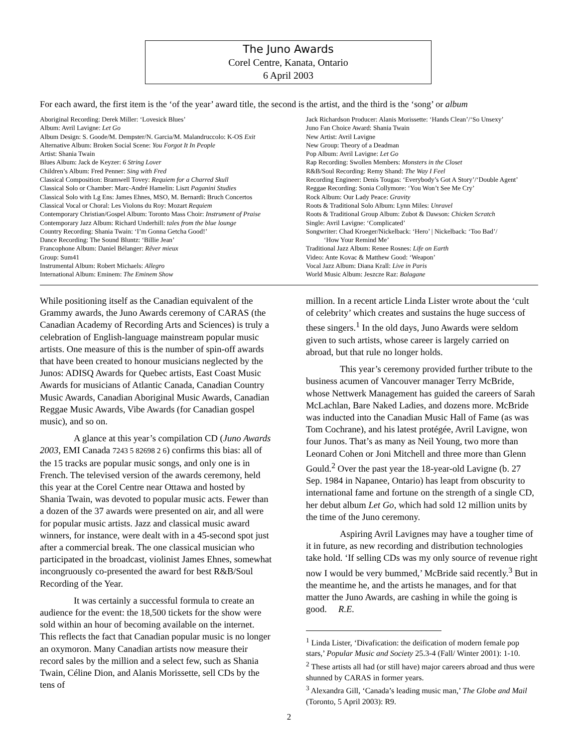The Juno Awards
Corel Centre, Kanata, Ontario
6 April 2003
For each award, the first item is the ‘of the year’ award title, the second is the artist, and the third is the ‘song’ or album
Aboriginal Recording: Derek Miller: ‘Lovesick Blues’
Album: Avril Lavigne: Let Go
Album Design: S. Goode/M. Dempster/N. Garcia/M. Malandruccolo: K-OS Exit
Alternative Album: Broken Social Scene: You Forgot It In People
Artist: Shania Twain
Blues Album: Jack de Keyzer: 6 String Lover
Children’s Album: Fred Penner: Sing with Fred
Classical Composition: Bramwell Tovey: Requiem for a Charred Skull
Classical Solo or Chamber: Marc-André Hamelin: Liszt Paganini Studies
Classical Solo with Lg Ens: James Ehnes, MSO, M. Bernardi: Bruch Concertos
Classical Vocal or Choral: Les Violons du Roy: Mozart Requiem
Contemporary Christian/Gospel Album: Toronto Mass Choir: Instrument of Praise
Contemporary Jazz Album: Richard Underhill: tales from the blue lounge
Country Recording: Shania Twain: ‘I’m Gonna Getcha Good!’
Dance Recording: The Sound Bluntz: ‘Billie Jean’
Francophone Album: Daniel Bélanger: Rêver mieux
Group: Sum41
Instrumental Album: Robert Michaels: Allegro
International Album: Eminem: The Eminem Show
Jack Richardson Producer: Alanis Morissette: ‘Hands Clean’/‘So Unsexy’
Juno Fan Choice Award: Shania Twain
New Artist: Avril Lavigne
New Group: Theory of a Deadman
Pop Album: Avril Lavigne: Let Go
Rap Recording: Swollen Members: Monsters in the Closet
R&B/Soul Recording: Remy Shand: The Way I Feel
Recording Engineer: Denis Tougas: ‘Everybody’s Got A Story’/‘Double Agent’
Reggae Recording: Sonia Collymore: ‘You Won’t See Me Cry’
Rock Album: Our Lady Peace: Gravity
Roots & Traditional Solo Album: Lynn Miles: Unravel
Roots & Traditional Group Album: Zubot & Dawson: Chicken Scratch
Single: Avril Lavigne: ‘Complicated’
Songwriter: Chad Kroeger/Nickelback: ‘Hero’ | Nickelback: ‘Too Bad’/
‘How Your Remind Me’
Traditional Jazz Album: Renee Rosnes: Life on Earth
Video: Ante Kovac & Matthew Good: ‘Weapon’
Vocal Jazz Album: Diana Krall: Live in Paris
World Music Album: Jeszcze Raz: Balagane
While positioning itself as the Canadian equivalent of the Grammy awards, the Juno Awards ceremony of CARAS (the Canadian Academy of Recording Arts and Sciences) is truly a celebration of English-language mainstream popular music artists. One measure of this is the number of spin-off awards that have been created to honour musicians neglected by the Junos: ADISQ Awards for Quebec artists, East Coast Music Awards for musicians of Atlantic Canada, Canadian Country Music Awards, Canadian Aboriginal Music Awards, Canadian Reggae Music Awards, Vibe Awards (for Canadian gospel music), and so on.
A glance at this year’s compilation CD (Juno Awards 2003, EMI Canada 7243 5 82698 2 6) confirms this bias: all of the 15 tracks are popular music songs, and only one is in French. The televised version of the awards ceremony, held this year at the Corel Centre near Ottawa and hosted by Shania Twain, was devoted to popular music acts. Fewer than a dozen of the 37 awards were presented on air, and all were for popular music artists. Jazz and classical music award winners, for instance, were dealt with in a 45-second spot just after a commercial break. The one classical musician who participated in the broadcast, violinist James Ehnes, somewhat incongruously co-presented the award for best R&B/Soul Recording of the Year.
It was certainly a successful formula to create an audience for the event: the 18,500 tickets for the show were sold within an hour of becoming available on the internet. This reflects the fact that Canadian popular music is no longer an oxymoron. Many Canadian artists now measure their record sales by the million and a select few, such as Shania Twain, Céline Dion, and Alanis Morissette, sell CDs by the tens of
million. In a recent article Linda Lister wrote about the ‘cult of celebrity’ which creates and sustains the huge success of these singers.<sup>1</sup> In the old days, Juno Awards were seldom given to such artists, whose career is largely carried on abroad, but that rule no longer holds.
This year’s ceremony provided further tribute to the business acumen of Vancouver manager Terry McBride, whose Nettwerk Management has guided the careers of Sarah McLachlan, Bare Naked Ladies, and dozens more. McBride was inducted into the Canadian Music Hall of Fame (as was Tom Cochrane), and his latest protégée, Avril Lavigne, won four Junos. That’s as many as Neil Young, two more than Leonard Cohen or Joni Mitchell and three more than Glenn Gould.<sup>2</sup> Over the past year the 18-year-old Lavigne (b. 27 Sep. 1984 in Napanee, Ontario) has leapt from obscurity to international fame and fortune on the strength of a single CD, her debut album Let Go, which had sold 12 million units by the time of the Juno ceremony.
Aspiring Avril Lavignes may have a tougher time of it in future, as new recording and distribution technologies take hold. ‘If selling CDs was my only source of revenue right now I would be very bummed,’ McBride said recently.<sup>3</sup> But in the meantime he, and the artists he manages, and for that matter the Juno Awards, are cashing in while the going is good. R.E.
<sup>1</sup> Linda Lister, ‘Divafication: the deification of modern female pop stars,’ Popular Music and Society 25.3-4 (Fall/ Winter 2001): 1-10.
<sup>2</sup> These artists all had (or still have) major careers abroad and thus were shunned by CARAS in former years.
<sup>3</sup> Alexandra Gill, ‘Canada’s leading music man,’ The Globe and Mail (Toronto, 5 April 2003): R9.
2